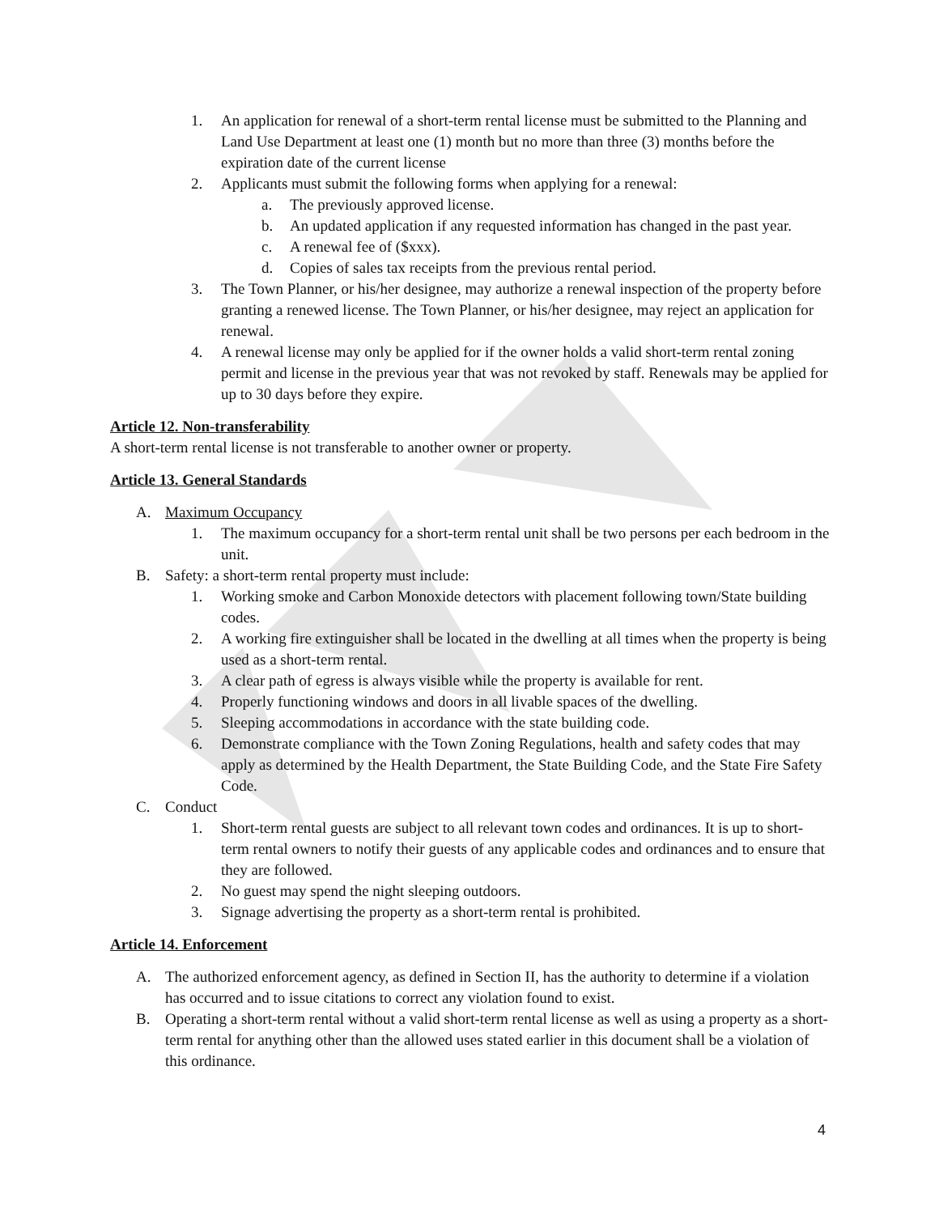1. An application for renewal of a short-term rental license must be submitted to the Planning and Land Use Department at least one (1) month but no more than three (3) months before the expiration date of the current license
2. Applicants must submit the following forms when applying for a renewal:
a. The previously approved license.
b. An updated application if any requested information has changed in the past year.
c. A renewal fee of ($xxx).
d. Copies of sales tax receipts from the previous rental period.
3. The Town Planner, or his/her designee, may authorize a renewal inspection of the property before granting a renewed license. The Town Planner, or his/her designee, may reject an application for renewal.
4. A renewal license may only be applied for if the owner holds a valid short-term rental zoning permit and license in the previous year that was not revoked by staff. Renewals may be applied for up to 30 days before they expire.
Article 12. Non-transferability
A short-term rental license is not transferable to another owner or property.
Article 13. General Standards
A. Maximum Occupancy
1. The maximum occupancy for a short-term rental unit shall be two persons per each bedroom in the unit.
B. Safety: a short-term rental property must include:
1. Working smoke and Carbon Monoxide detectors with placement following town/State building codes.
2. A working fire extinguisher shall be located in the dwelling at all times when the property is being used as a short-term rental.
3. A clear path of egress is always visible while the property is available for rent.
4. Properly functioning windows and doors in all livable spaces of the dwelling.
5. Sleeping accommodations in accordance with the state building code.
6. Demonstrate compliance with the Town Zoning Regulations, health and safety codes that may apply as determined by the Health Department, the State Building Code, and the State Fire Safety Code.
C. Conduct
1. Short-term rental guests are subject to all relevant town codes and ordinances. It is up to short-term rental owners to notify their guests of any applicable codes and ordinances and to ensure that they are followed.
2. No guest may spend the night sleeping outdoors.
3. Signage advertising the property as a short-term rental is prohibited.
Article 14. Enforcement
A. The authorized enforcement agency, as defined in Section II, has the authority to determine if a violation has occurred and to issue citations to correct any violation found to exist.
B. Operating a short-term rental without a valid short-term rental license as well as using a property as a short-term rental for anything other than the allowed uses stated earlier in this document shall be a violation of this ordinance.
4